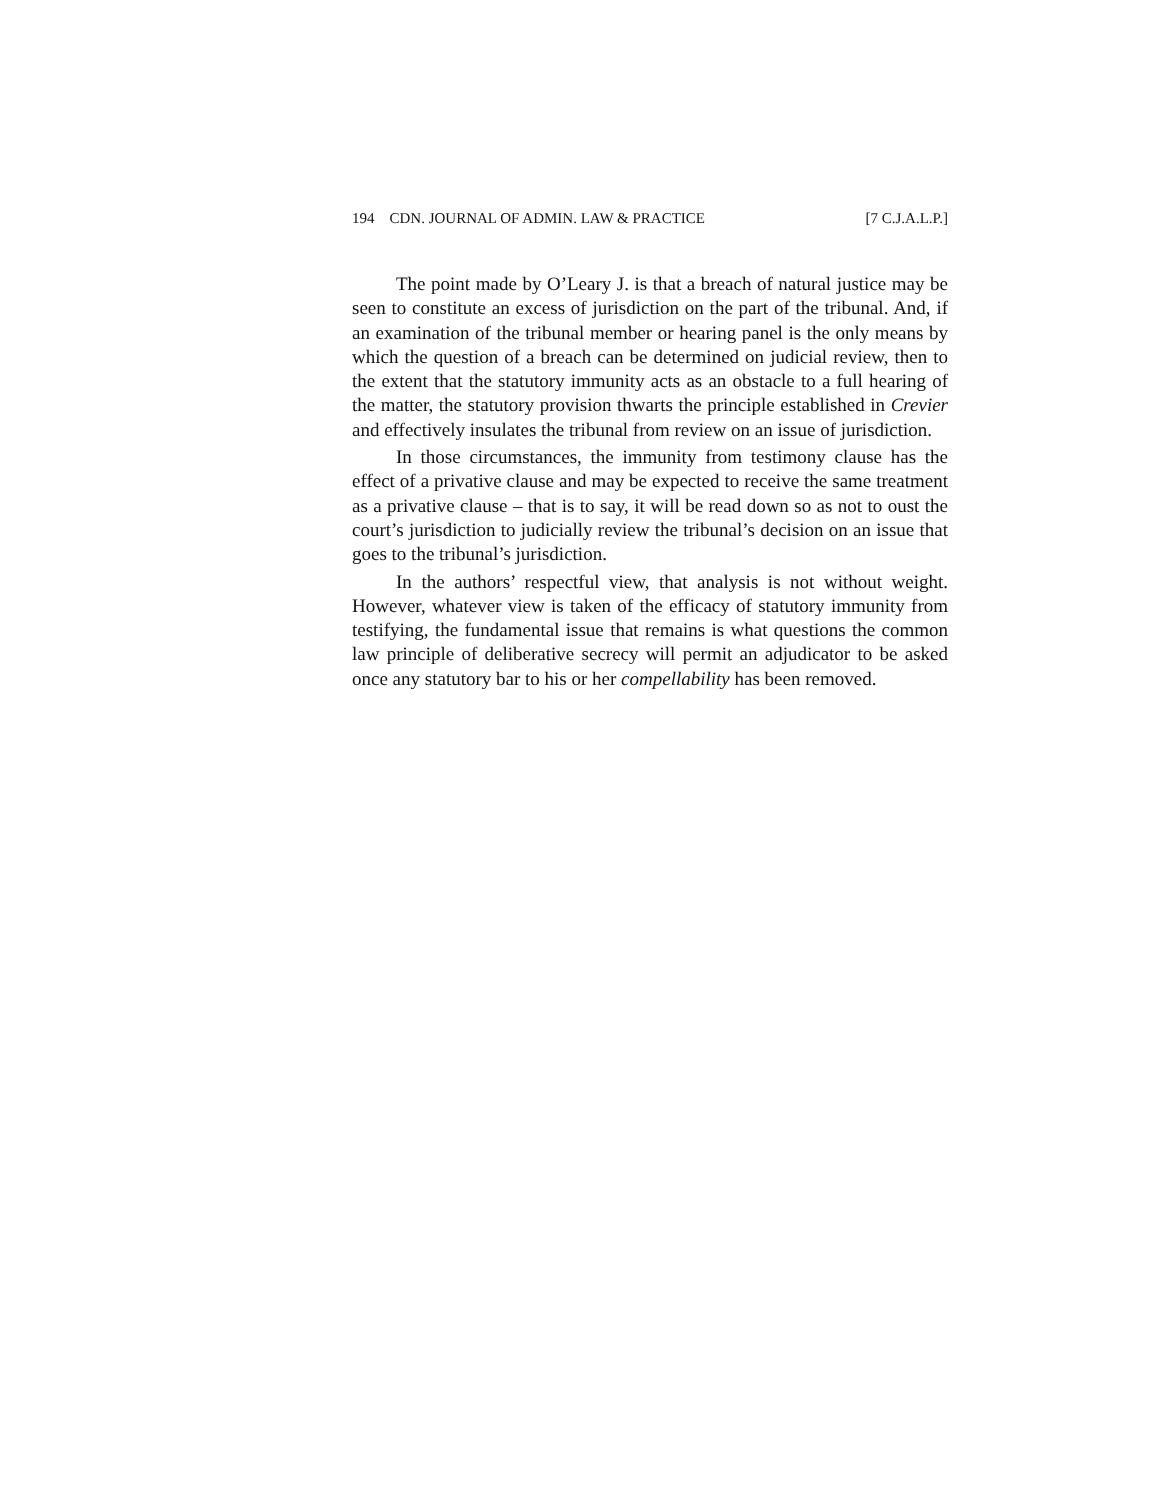194 CDN. JOURNAL OF ADMIN. LAW & PRACTICE [7 C.J.A.L.P.]
The point made by O’Leary J. is that a breach of natural justice may be seen to constitute an excess of jurisdiction on the part of the tribunal. And, if an examination of the tribunal member or hearing panel is the only means by which the question of a breach can be determined on judicial review, then to the extent that the statutory immunity acts as an obstacle to a full hearing of the matter, the statutory provision thwarts the principle established in Crevier and effectively insulates the tribunal from review on an issue of jurisdiction.
In those circumstances, the immunity from testimony clause has the effect of a privative clause and may be expected to receive the same treatment as a privative clause – that is to say, it will be read down so as not to oust the court’s jurisdiction to judicially review the tribunal’s decision on an issue that goes to the tribunal’s jurisdiction.
In the authors’ respectful view, that analysis is not without weight. However, whatever view is taken of the efficacy of statutory immunity from testifying, the fundamental issue that remains is what questions the common law principle of deliberative secrecy will permit an adjudicator to be asked once any statutory bar to his or her compellability has been removed.